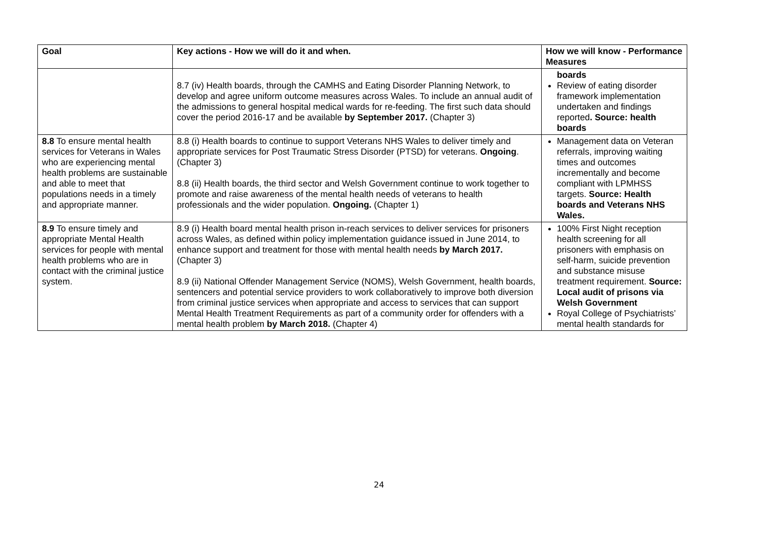| Goal | Key actions - How we will do it and when. | How we will know - Performance Measures |
| --- | --- | --- |
| | 8.7 (iv) Health boards, through the CAMHS and Eating Disorder Planning Network, to develop and agree uniform outcome measures across Wales. To include an annual audit of the admissions to general hospital medical wards for re-feeding. The first such data should cover the period 2016-17 and be available by September 2017. (Chapter 3) | boards Review of eating disorder framework implementation undertaken and findings reported . Source: health boards |
| 8.8 To ensure mental health services for Veterans in Wales who are experiencing mental health problems are sustainable and able to meet that populations needs in a timely and appropriate manner. | 8.8 (i) Health boards to continue to support Veterans NHS Wales to deliver timely and appropriate services for Post Traumatic Stress Disorder (PTSD) for veterans. Ongoing . (Chapter 3) 8.8 (ii) Health boards, the third sector and Welsh Government continue to work together to promote and raise awareness of the mental health needs of veterans to health professionals and the wider population. Ongoing. (Chapter 1) | Management data on Veteran referrals, improving waiting times and outcomes incrementally and become compliant with LPMHSS targets. Source: Health boards and Veterans NHS Wales. |
| 8.9 To ensure timely and appropriate Mental Health services for people with mental health problems who are in contact with the criminal justice system. | 8.9 (i) Health board mental health prison in-reach services to deliver services for prisoners across Wales, as defined within policy implementation guidance issued in June 2014, to enhance support and treatment for those with mental health needs by March 2017. (Chapter 3) 8.9 (ii) National Offender Management Service (NOMS), Welsh Government, health boards, sentencers and potential service providers to work collaboratively to improve both diversion from criminal justice services when appropriate and access to services that can support Mental Health Treatment Requirements as part of a community order for offenders with a mental health problem by March 2018. (Chapter 4) | 100% First Night reception health screening for all prisoners with emphasis on self-harm, suicide prevention and substance misuse treatment requirement. Source: Local audit of prisons via Welsh Government Royal College of Psychiatrists’ mental health standards for |
24